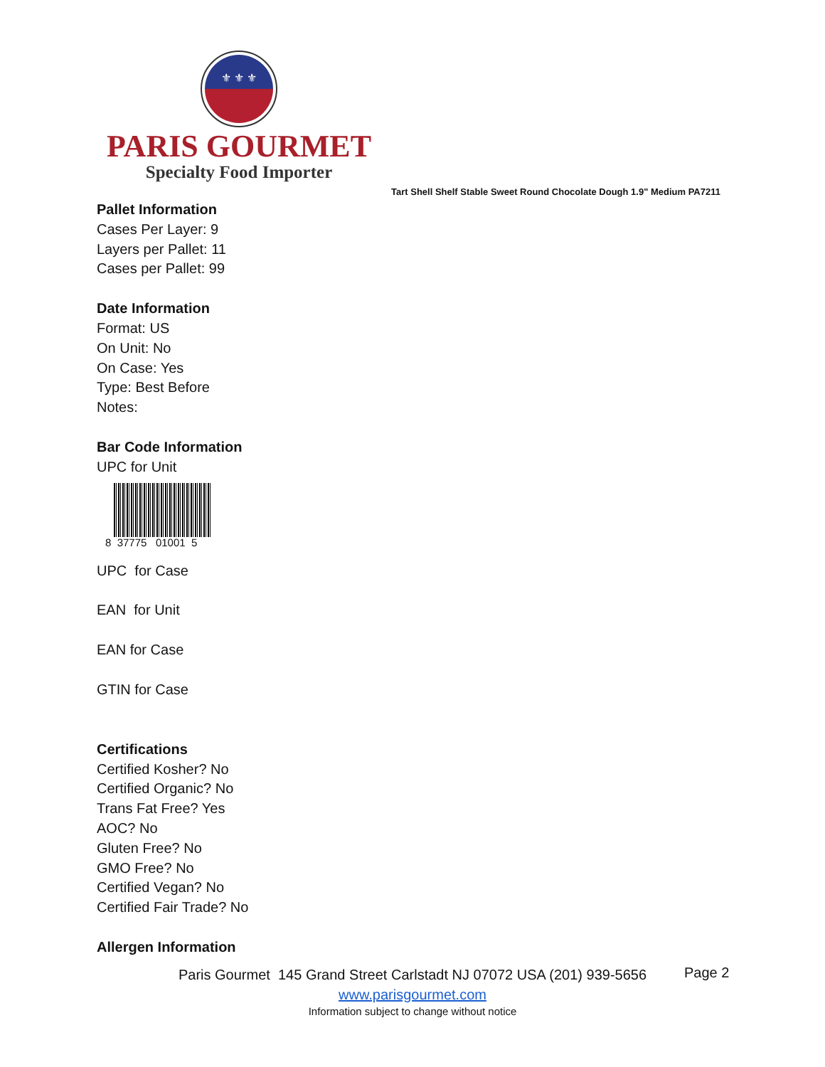⚜ ⚜ ⚜
PARIS GOURMET
Specialty Food Importer
Tart Shell Shelf Stable Sweet Round Chocolate Dough 1.9" Medium PA7211
Pallet Information
Cases Per Layer: 9
Layers per Pallet: 11
Cases per Pallet: 99
Date Information
Format: US
On Unit: No
On Case: Yes
Type: Best Before
Notes:
Bar Code Information
UPC for Unit
8 37775 01001 5
UPC for Case
EAN for Unit
EAN for Case
GTIN for Case
Certifications
Certified Kosher? No
Certified Organic? No
Trans Fat Free? Yes
AOC? No
Gluten Free? No
GMO Free? No
Certified Vegan? No
Certified Fair Trade? No
Allergen Information
Paris Gourmet 145 Grand Street Carlstadt NJ 07072 USA (201) 939-5656
www.parisgourmet.com
Information subject to change without notice
Page 2